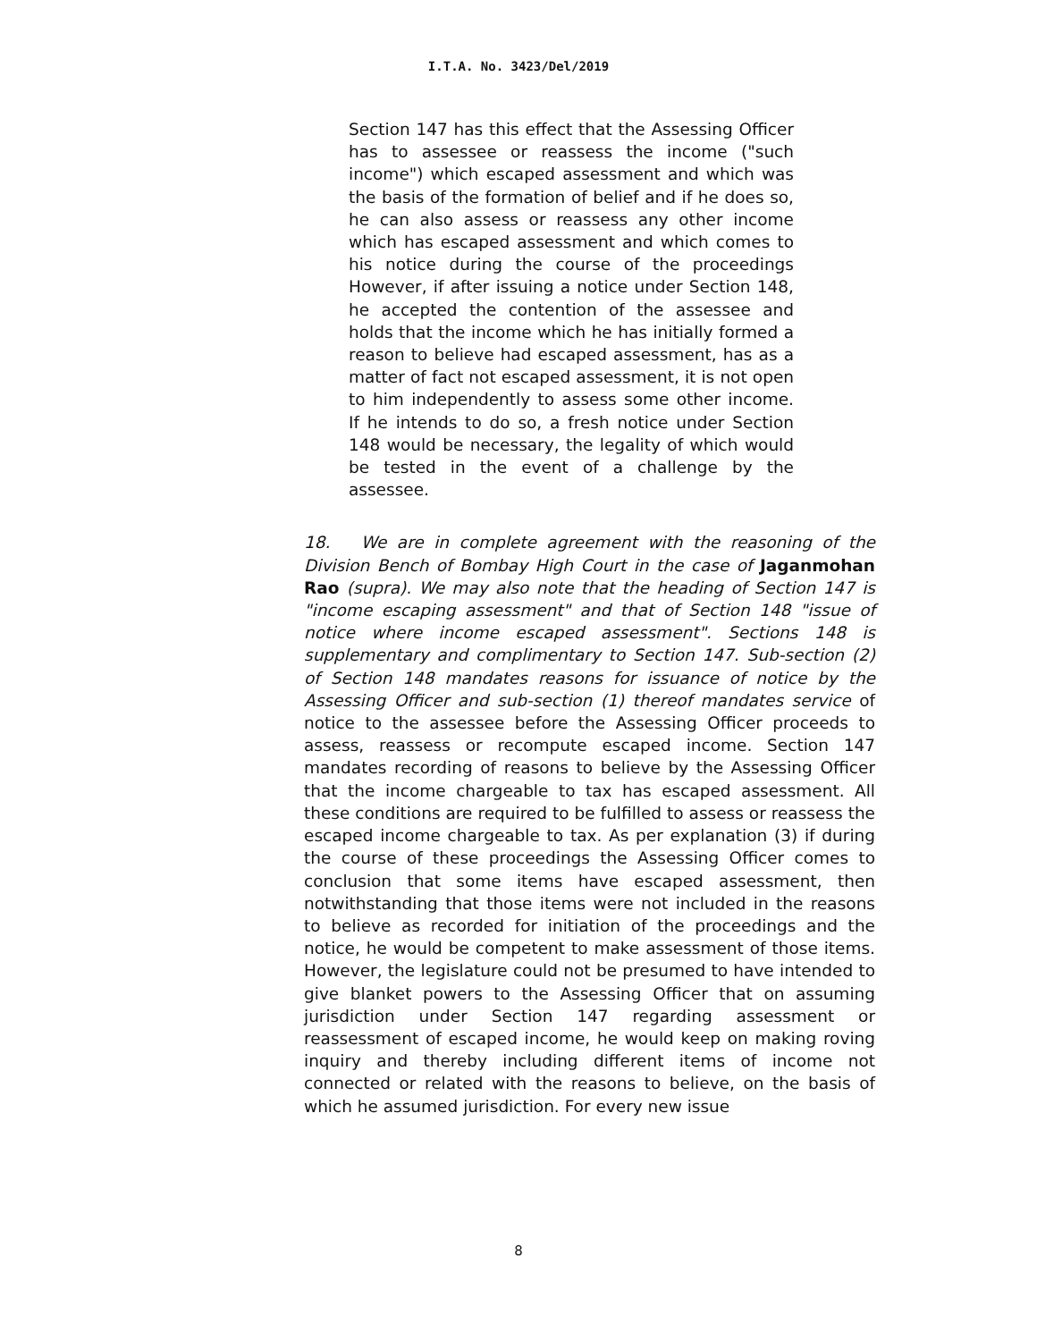I.T.A. No. 3423/Del/2019
Section 147 has this effect that the Assessing Officer has to assessee or reassess the income ("such income") which escaped assessment and which was the basis of the formation of belief and if he does so, he can also assess or reassess any other income which has escaped assessment and which comes to his notice during the course of the proceedings However, if after issuing a notice under Section 148, he accepted the contention of the assessee and holds that the income which he has initially formed a reason to believe had escaped assessment, has as a matter of fact not escaped assessment, it is not open to him independently to assess some other income. If he intends to do so, a fresh notice under Section 148 would be necessary, the legality of which would be tested in the event of a challenge by the assessee.
18. We are in complete agreement with the reasoning of the Division Bench of Bombay High Court in the case of Jaganmohan Rao (supra). We may also note that the heading of Section 147 is "income escaping assessment" and that of Section 148 "issue of notice where income escaped assessment". Sections 148 is supplementary and complimentary to Section 147. Sub-section (2) of Section 148 mandates reasons for issuance of notice by the Assessing Officer and sub-section (1) thereof mandates service of notice to the assessee before the Assessing Officer proceeds to assess, reassess or recompute escaped income. Section 147 mandates recording of reasons to believe by the Assessing Officer that the income chargeable to tax has escaped assessment. All these conditions are required to be fulfilled to assess or reassess the escaped income chargeable to tax. As per explanation (3) if during the course of these proceedings the Assessing Officer comes to conclusion that some items have escaped assessment, then notwithstanding that those items were not included in the reasons to believe as recorded for initiation of the proceedings and the notice, he would be competent to make assessment of those items. However, the legislature could not be presumed to have intended to give blanket powers to the Assessing Officer that on assuming jurisdiction under Section 147 regarding assessment or reassessment of escaped income, he would keep on making roving inquiry and thereby including different items of income not connected or related with the reasons to believe, on the basis of which he assumed jurisdiction. For every new issue
8